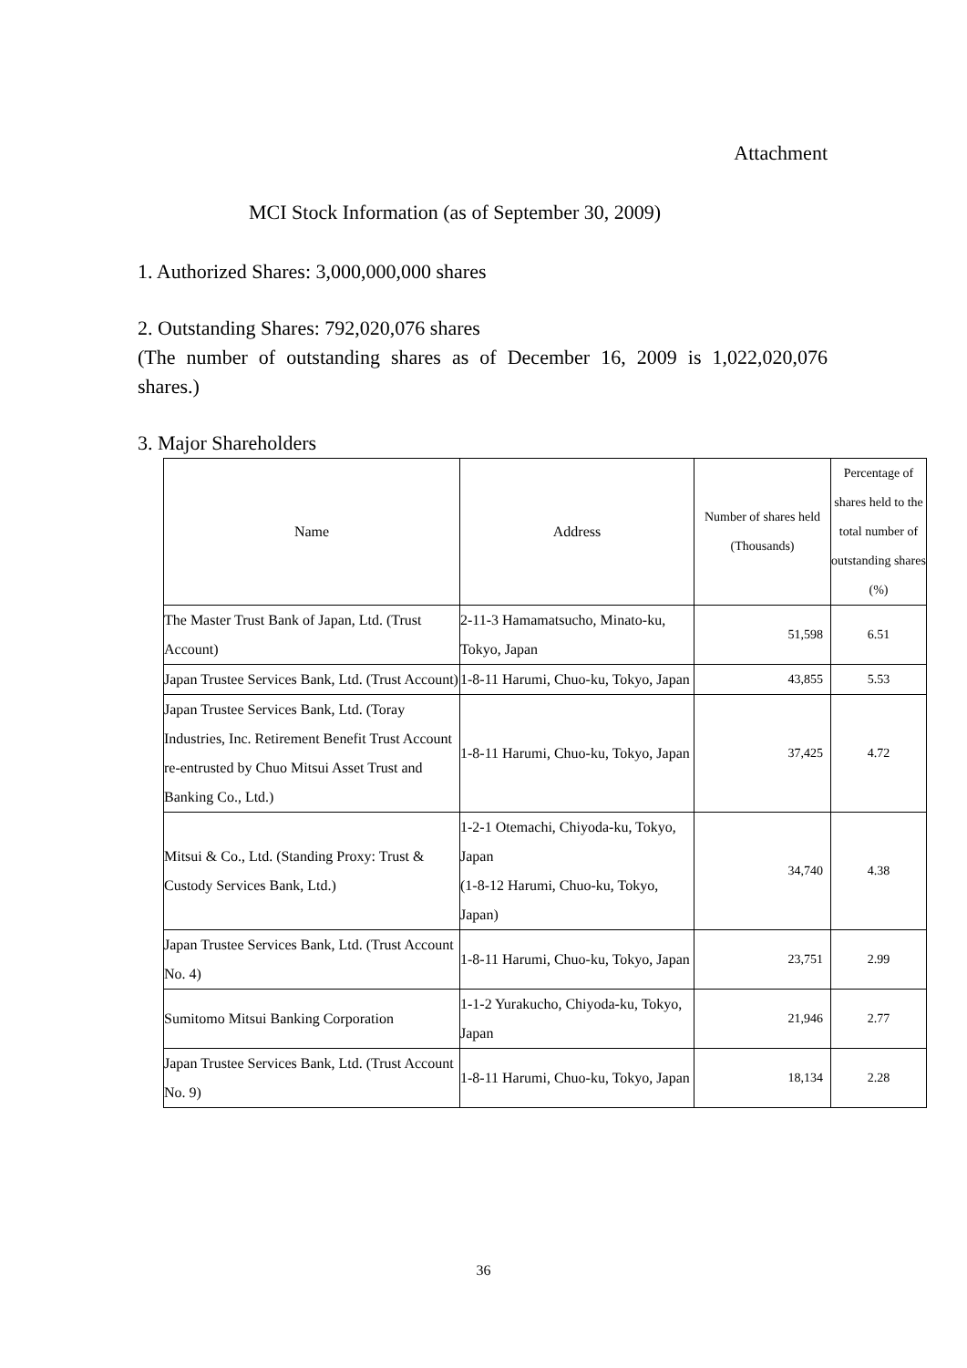Attachment
MCI Stock Information (as of September 30, 2009)
1. Authorized Shares: 3,000,000,000 shares
2. Outstanding Shares: 792,020,076 shares
(The number of outstanding shares as of December 16, 2009 is 1,022,020,076 shares.)
3. Major Shareholders
| Name | Address | Number of shares held (Thousands) | Percentage of shares held to the total number of outstanding shares (%) |
| --- | --- | --- | --- |
| The Master Trust Bank of Japan, Ltd. (Trust Account) | 2-11-3 Hamamatsucho, Minato-ku, Tokyo, Japan | 51,598 | 6.51 |
| Japan Trustee Services Bank, Ltd. (Trust Account) | 1-8-11 Harumi, Chuo-ku, Tokyo, Japan | 43,855 | 5.53 |
| Japan Trustee Services Bank, Ltd. (Toray Industries, Inc. Retirement Benefit Trust Account re-entrusted by Chuo Mitsui Asset Trust and Banking Co., Ltd.) | 1-8-11 Harumi, Chuo-ku, Tokyo, Japan | 37,425 | 4.72 |
| Mitsui & Co., Ltd. (Standing Proxy: Trust & Custody Services Bank, Ltd.) | 1-2-1 Otemachi, Chiyoda-ku, Tokyo, Japan (1-8-12 Harumi, Chuo-ku, Tokyo, Japan) | 34,740 | 4.38 |
| Japan Trustee Services Bank, Ltd. (Trust Account No. 4) | 1-8-11 Harumi, Chuo-ku, Tokyo, Japan | 23,751 | 2.99 |
| Sumitomo Mitsui Banking Corporation | 1-1-2 Yurakucho, Chiyoda-ku, Tokyo, Japan | 21,946 | 2.77 |
| Japan Trustee Services Bank, Ltd. (Trust Account No. 9) | 1-8-11 Harumi, Chuo-ku, Tokyo, Japan | 18,134 | 2.28 |
36